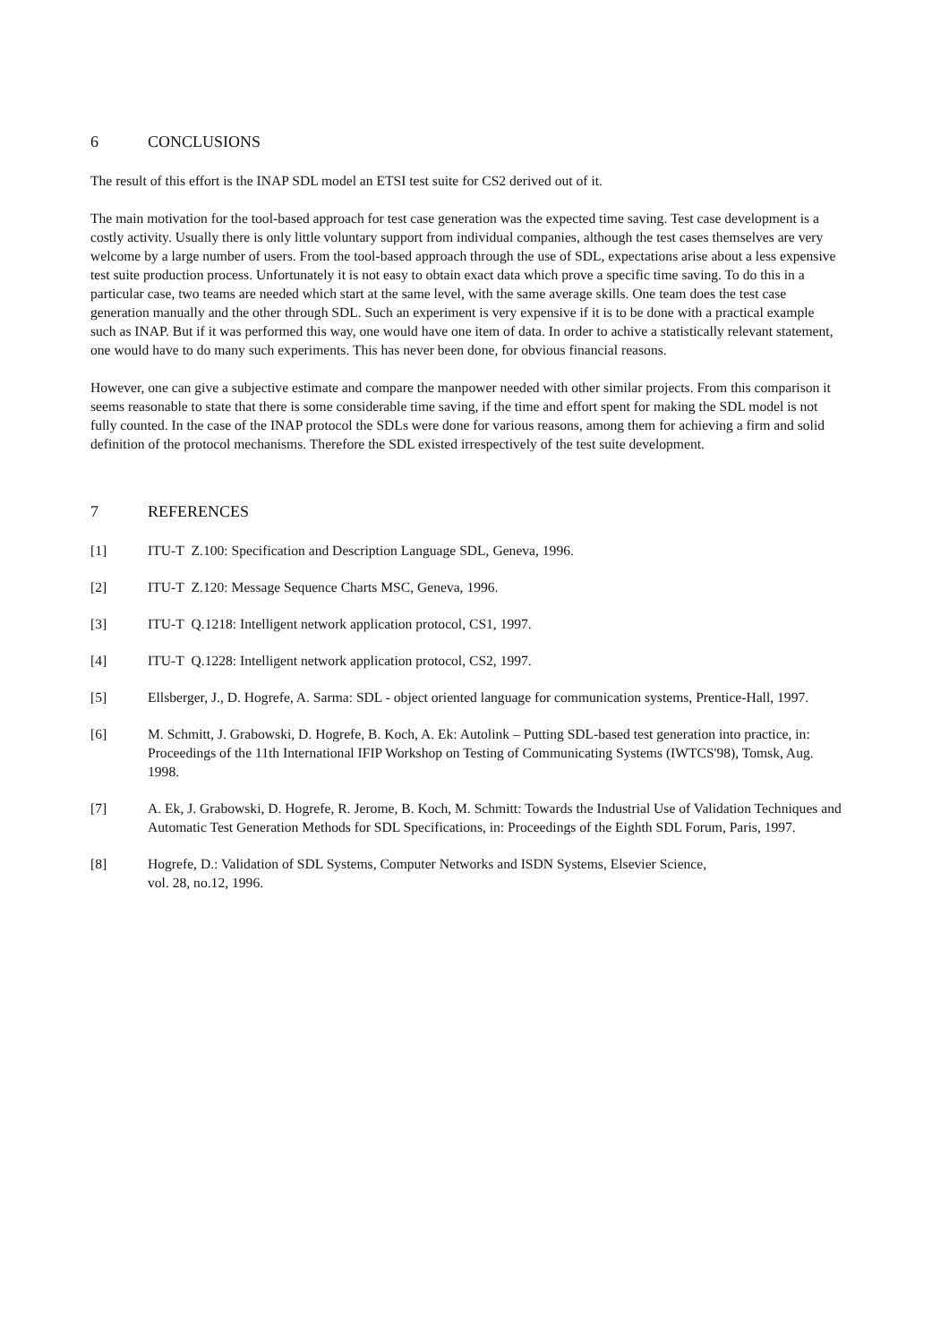6 CONCLUSIONS
The result of this effort is the INAP SDL model an ETSI test suite for CS2 derived out of it.
The main motivation for the tool-based approach for test case generation was the expected time saving. Test case development is a costly activity. Usually there is only little voluntary support from individual companies, although the test cases themselves are very welcome by a large number of users. From the tool-based approach through the use of SDL, expectations arise about a less expensive test suite production process. Unfortunately it is not easy to obtain exact data which prove a specific time saving. To do this in a particular case, two teams are needed which start at the same level, with the same average skills. One team does the test case generation manually and the other through SDL. Such an experiment is very expensive if it is to be done with a practical example such as INAP. But if it was performed this way, one would have one item of data. In order to achive a statistically relevant statement, one would have to do many such experiments. This has never been done, for obvious financial reasons.
However, one can give a subjective estimate and compare the manpower needed with other similar projects. From this comparison it seems reasonable to state that there is some considerable time saving, if the time and effort spent for making the SDL model is not fully counted. In the case of the INAP protocol the SDLs were done for various reasons, among them for achieving a firm and solid definition of the protocol mechanisms. Therefore the SDL existed irrespectively of the test suite development.
7 REFERENCES
[1] ITU-T Z.100: Specification and Description Language SDL, Geneva, 1996.
[2] ITU-T Z.120: Message Sequence Charts MSC, Geneva, 1996.
[3] ITU-T Q.1218: Intelligent network application protocol, CS1, 1997.
[4] ITU-T Q.1228: Intelligent network application protocol, CS2, 1997.
[5] Ellsberger, J., D. Hogrefe, A. Sarma: SDL - object oriented language for communication systems, Prentice-Hall, 1997.
[6] M. Schmitt, J. Grabowski, D. Hogrefe, B. Koch, A. Ek: Autolink – Putting SDL-based test generation into practice, in: Proceedings of the 11th International IFIP Workshop on Testing of Communicating Systems (IWTCS'98), Tomsk, Aug. 1998.
[7] A. Ek, J. Grabowski, D. Hogrefe, R. Jerome, B. Koch, M. Schmitt: Towards the Industrial Use of Validation Techniques and Automatic Test Generation Methods for SDL Specifications, in: Proceedings of the Eighth SDL Forum, Paris, 1997.
[8] Hogrefe, D.: Validation of SDL Systems, Computer Networks and ISDN Systems, Elsevier Science,
vol. 28, no.12, 1996.